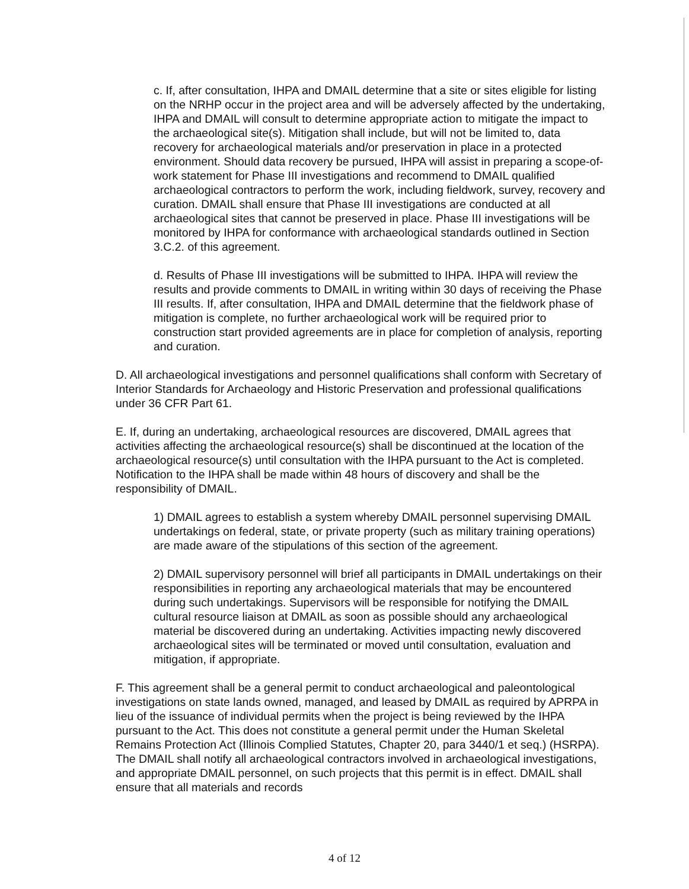c. If, after consultation, IHPA and DMAIL determine that a site or sites eligible for listing on the NRHP occur in the project area and will be adversely affected by the undertaking, IHPA and DMAIL will consult to determine appropriate action to mitigate the impact to the archaeological site(s). Mitigation shall include, but will not be limited to, data recovery for archaeological materials and/or preservation in place in a protected environment. Should data recovery be pursued, IHPA will assist in preparing a scope-of-work statement for Phase III investigations and recommend to DMAIL qualified archaeological contractors to perform the work, including fieldwork, survey, recovery and curation. DMAIL shall ensure that Phase III investigations are conducted at all archaeological sites that cannot be preserved in place. Phase III investigations will be monitored by IHPA for conformance with archaeological standards outlined in Section 3.C.2. of this agreement.
d. Results of Phase III investigations will be submitted to IHPA. IHPA will review the results and provide comments to DMAIL in writing within 30 days of receiving the Phase III results. If, after consultation, IHPA and DMAIL determine that the fieldwork phase of mitigation is complete, no further archaeological work will be required prior to construction start provided agreements are in place for completion of analysis, reporting and curation.
D. All archaeological investigations and personnel qualifications shall conform with Secretary of Interior Standards for Archaeology and Historic Preservation and professional qualifications under 36 CFR Part 61.
E. If, during an undertaking, archaeological resources are discovered, DMAIL agrees that activities affecting the archaeological resource(s) shall be discontinued at the location of the archaeological resource(s) until consultation with the IHPA pursuant to the Act is completed. Notification to the IHPA shall be made within 48 hours of discovery and shall be the responsibility of DMAIL.
1) DMAIL agrees to establish a system whereby DMAIL personnel supervising DMAIL undertakings on federal, state, or private property (such as military training operations) are made aware of the stipulations of this section of the agreement.
2) DMAIL supervisory personnel will brief all participants in DMAIL undertakings on their responsibilities in reporting any archaeological materials that may be encountered during such undertakings. Supervisors will be responsible for notifying the DMAIL cultural resource liaison at DMAIL as soon as possible should any archaeological material be discovered during an undertaking. Activities impacting newly discovered archaeological sites will be terminated or moved until consultation, evaluation and mitigation, if appropriate.
F. This agreement shall be a general permit to conduct archaeological and paleontological investigations on state lands owned, managed, and leased by DMAIL as required by APRPA in lieu of the issuance of individual permits when the project is being reviewed by the IHPA pursuant to the Act. This does not constitute a general permit under the Human Skeletal Remains Protection Act (Illinois Complied Statutes, Chapter 20, para 3440/1 et seq.) (HSRPA). The DMAIL shall notify all archaeological contractors involved in archaeological investigations, and appropriate DMAIL personnel, on such projects that this permit is in effect. DMAIL shall ensure that all materials and records
4 of 12